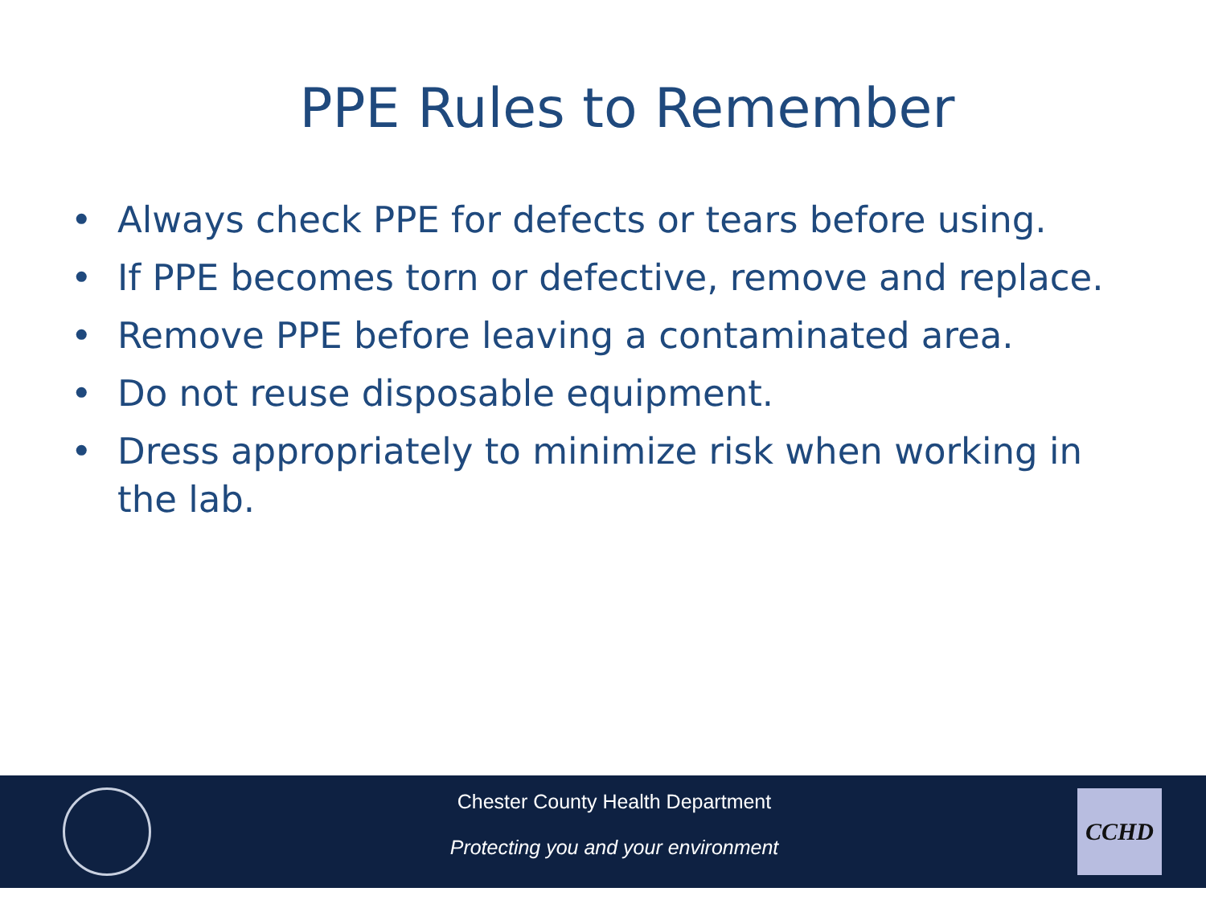PPE Rules to Remember
• Always check PPE for defects or tears before using.
• If PPE becomes torn or defective, remove and replace.
• Remove PPE before leaving a contaminated area.
• Do not reuse disposable equipment.
• Dress appropriately to minimize risk when working in the lab.
Chester County Health Department
Protecting you and your environment
CCHD